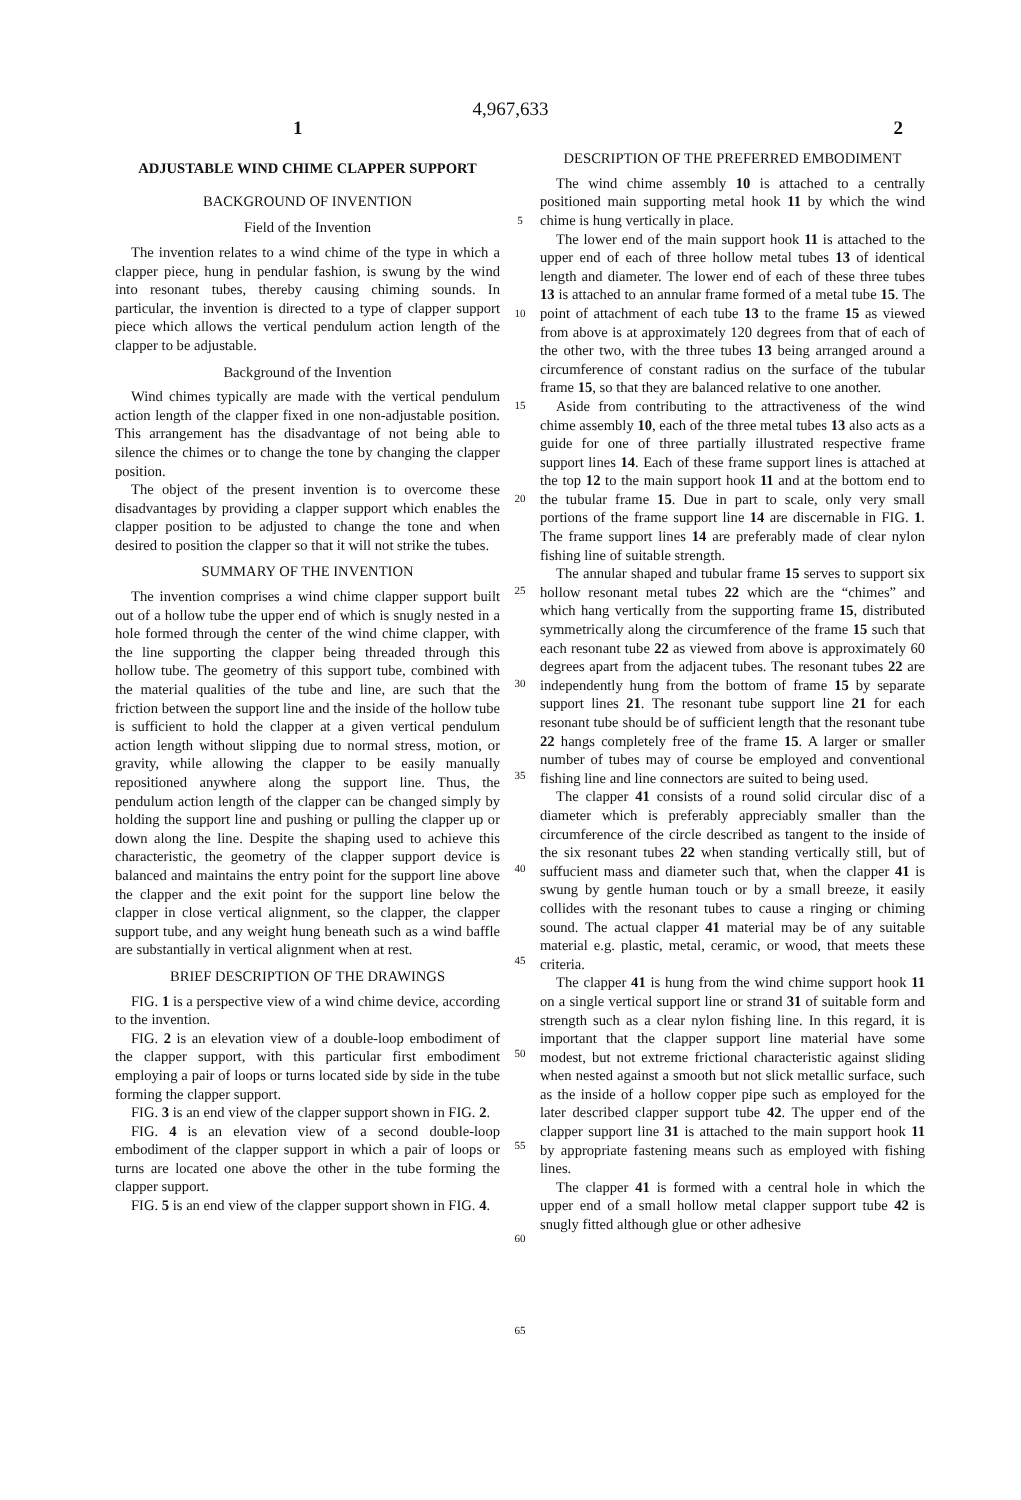4,967,633
1 2
ADJUSTABLE WIND CHIME CLAPPER SUPPORT
BACKGROUND OF INVENTION
Field of the Invention
The invention relates to a wind chime of the type in which a clapper piece, hung in pendular fashion, is swung by the wind into resonant tubes, thereby causing chiming sounds. In particular, the invention is directed to a type of clapper support piece which allows the vertical pendulum action length of the clapper to be adjustable.
Background of the Invention
Wind chimes typically are made with the vertical pendulum action length of the clapper fixed in one non-adjustable position. This arrangement has the disadvantage of not being able to silence the chimes or to change the tone by changing the clapper position.
The object of the present invention is to overcome these disadvantages by providing a clapper support which enables the clapper position to be adjusted to change the tone and when desired to position the clapper so that it will not strike the tubes.
SUMMARY OF THE INVENTION
The invention comprises a wind chime clapper support built out of a hollow tube the upper end of which is snugly nested in a hole formed through the center of the wind chime clapper, with the line supporting the clapper being threaded through this hollow tube. The geometry of this support tube, combined with the material qualities of the tube and line, are such that the friction between the support line and the inside of the hollow tube is sufficient to hold the clapper at a given vertical pendulum action length without slipping due to normal stress, motion, or gravity, while allowing the clapper to be easily manually repositioned anywhere along the support line. Thus, the pendulum action length of the clapper can be changed simply by holding the support line and pushing or pulling the clapper up or down along the line. Despite the shaping used to achieve this characteristic, the geometry of the clapper support device is balanced and maintains the entry point for the support line above the clapper and the exit point for the support line below the clapper in close vertical alignment, so the clapper, the clapper support tube, and any weight hung beneath such as a wind baffle are substantially in vertical alignment when at rest.
BRIEF DESCRIPTION OF THE DRAWINGS
FIG. 1 is a perspective view of a wind chime device, according to the invention.
FIG. 2 is an elevation view of a double-loop embodiment of the clapper support, with this particular first embodiment employing a pair of loops or turns located side by side in the tube forming the clapper support.
FIG. 3 is an end view of the clapper support shown in FIG. 2.
FIG. 4 is an elevation view of a second double-loop embodiment of the clapper support in which a pair of loops or turns are located one above the other in the tube forming the clapper support.
FIG. 5 is an end view of the clapper support shown in FIG. 4.
5
10
15
20
25
30
35
40
45
50
55
60
65
DESCRIPTION OF THE PREFERRED EMBODIMENT
The wind chime assembly 10 is attached to a centrally positioned main supporting metal hook 11 by which the wind chime is hung vertically in place.
The lower end of the main support hook 11 is attached to the upper end of each of three hollow metal tubes 13 of identical length and diameter. The lower end of each of these three tubes 13 is attached to an annular frame formed of a metal tube 15. The point of attachment of each tube 13 to the frame 15 as viewed from above is at approximately 120 degrees from that of each of the other two, with the three tubes 13 being arranged around a circumference of constant radius on the surface of the tubular frame 15, so that they are balanced relative to one another.
Aside from contributing to the attractiveness of the wind chime assembly 10, each of the three metal tubes 13 also acts as a guide for one of three partially illustrated respective frame support lines 14. Each of these frame support lines is attached at the top 12 to the main support hook 11 and at the bottom end to the tubular frame 15. Due in part to scale, only very small portions of the frame support line 14 are discernable in FIG. 1. The frame support lines 14 are preferably made of clear nylon fishing line of suitable strength.
The annular shaped and tubular frame 15 serves to support six hollow resonant metal tubes 22 which are the “chimes” and which hang vertically from the supporting frame 15, distributed symmetrically along the circumference of the frame 15 such that each resonant tube 22 as viewed from above is approximately 60 degrees apart from the adjacent tubes. The resonant tubes 22 are independently hung from the bottom of frame 15 by separate support lines 21. The resonant tube support line 21 for each resonant tube should be of sufficient length that the resonant tube 22 hangs completely free of the frame 15. A larger or smaller number of tubes may of course be employed and conventional fishing line and line connectors are suited to being used.
The clapper 41 consists of a round solid circular disc of a diameter which is preferably appreciably smaller than the circumference of the circle described as tangent to the inside of the six resonant tubes 22 when standing vertically still, but of suffucient mass and diameter such that, when the clapper 41 is swung by gentle human touch or by a small breeze, it easily collides with the resonant tubes to cause a ringing or chiming sound. The actual clapper 41 material may be of any suitable material e.g. plastic, metal, ceramic, or wood, that meets these criteria.
The clapper 41 is hung from the wind chime support hook 11 on a single vertical support line or strand 31 of suitable form and strength such as a clear nylon fishing line. In this regard, it is important that the clapper support line material have some modest, but not extreme frictional characteristic against sliding when nested against a smooth but not slick metallic surface, such as the inside of a hollow copper pipe such as employed for the later described clapper support tube 42. The upper end of the clapper support line 31 is attached to the main support hook 11 by appropriate fastening means such as employed with fishing lines.
The clapper 41 is formed with a central hole in which the upper end of a small hollow metal clapper support tube 42 is snugly fitted although glue or other adhesive